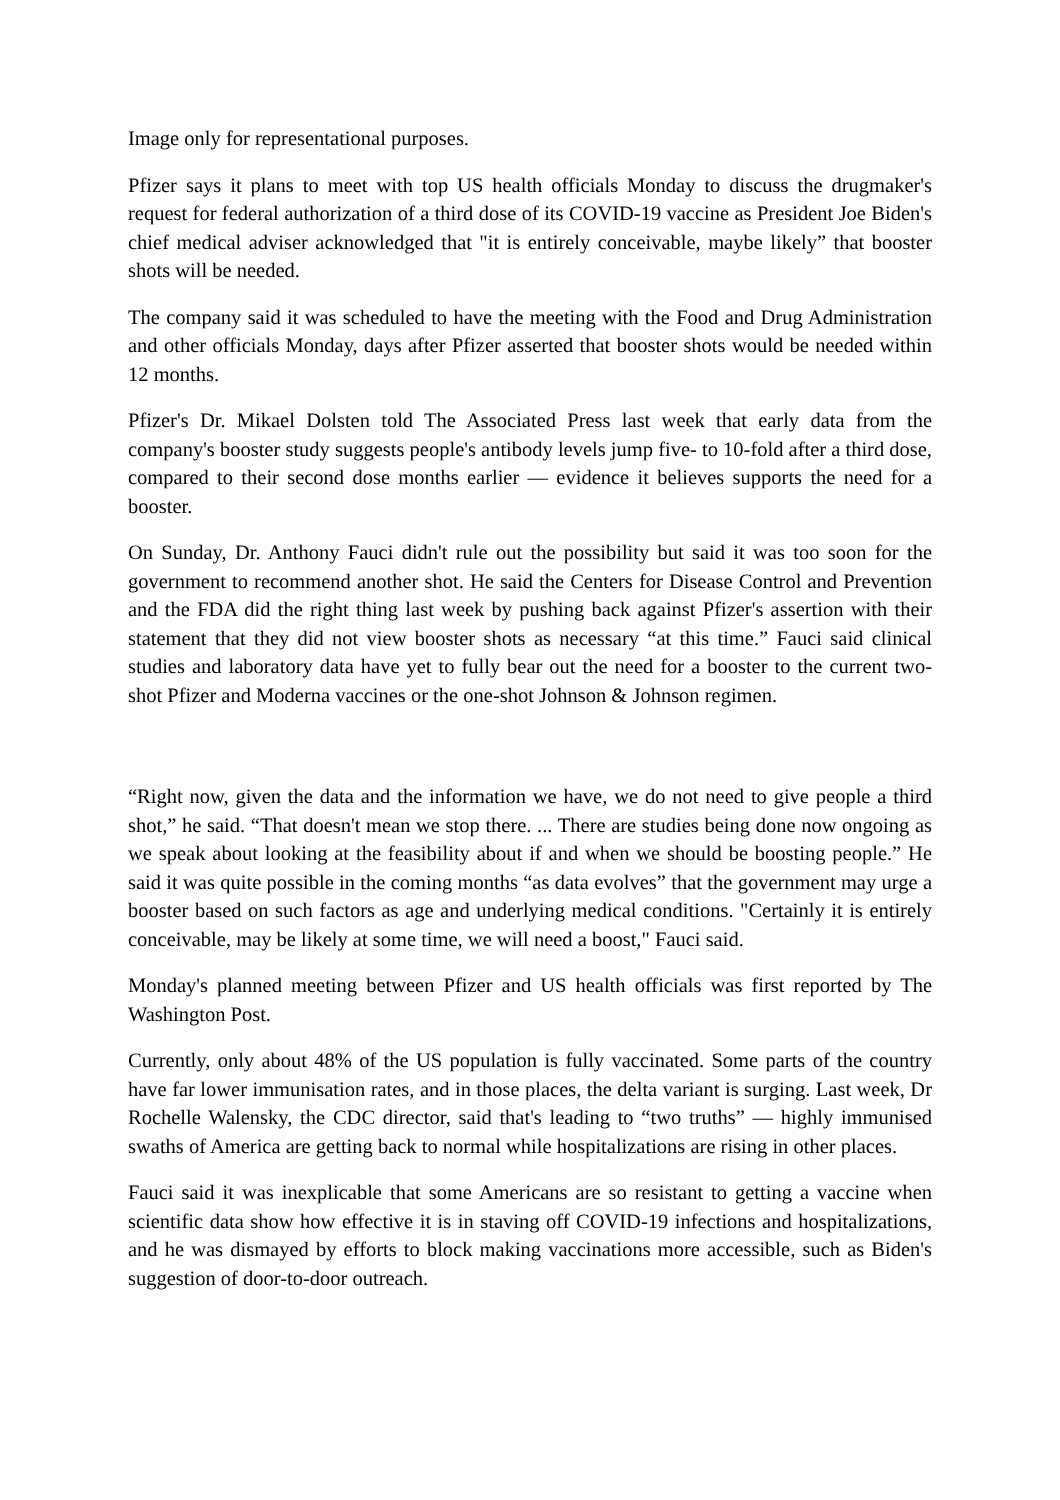Image only for representational purposes.
Pfizer says it plans to meet with top US health officials Monday to discuss the drugmaker's request for federal authorization of a third dose of its COVID-19 vaccine as President Joe Biden's chief medical adviser acknowledged that "it is entirely conceivable, maybe likely” that booster shots will be needed.
The company said it was scheduled to have the meeting with the Food and Drug Administration and other officials Monday, days after Pfizer asserted that booster shots would be needed within 12 months.
Pfizer's Dr. Mikael Dolsten told The Associated Press last week that early data from the company's booster study suggests people's antibody levels jump five- to 10-fold after a third dose, compared to their second dose months earlier — evidence it believes supports the need for a booster.
On Sunday, Dr. Anthony Fauci didn't rule out the possibility but said it was too soon for the government to recommend another shot. He said the Centers for Disease Control and Prevention and the FDA did the right thing last week by pushing back against Pfizer's assertion with their statement that they did not view booster shots as necessary “at this time.” Fauci said clinical studies and laboratory data have yet to fully bear out the need for a booster to the current two-shot Pfizer and Moderna vaccines or the one-shot Johnson & Johnson regimen.
“Right now, given the data and the information we have, we do not need to give people a third shot,” he said. “That doesn't mean we stop there. ... There are studies being done now ongoing as we speak about looking at the feasibility about if and when we should be boosting people.” He said it was quite possible in the coming months “as data evolves” that the government may urge a booster based on such factors as age and underlying medical conditions. "Certainly it is entirely conceivable, may be likely at some time, we will need a boost," Fauci said.
Monday's planned meeting between Pfizer and US health officials was first reported by The Washington Post.
Currently, only about 48% of the US population is fully vaccinated. Some parts of the country have far lower immunisation rates, and in those places, the delta variant is surging. Last week, Dr Rochelle Walensky, the CDC director, said that's leading to “two truths” — highly immunised swaths of America are getting back to normal while hospitalizations are rising in other places.
Fauci said it was inexplicable that some Americans are so resistant to getting a vaccine when scientific data show how effective it is in staving off COVID-19 infections and hospitalizations, and he was dismayed by efforts to block making vaccinations more accessible, such as Biden's suggestion of door-to-door outreach.